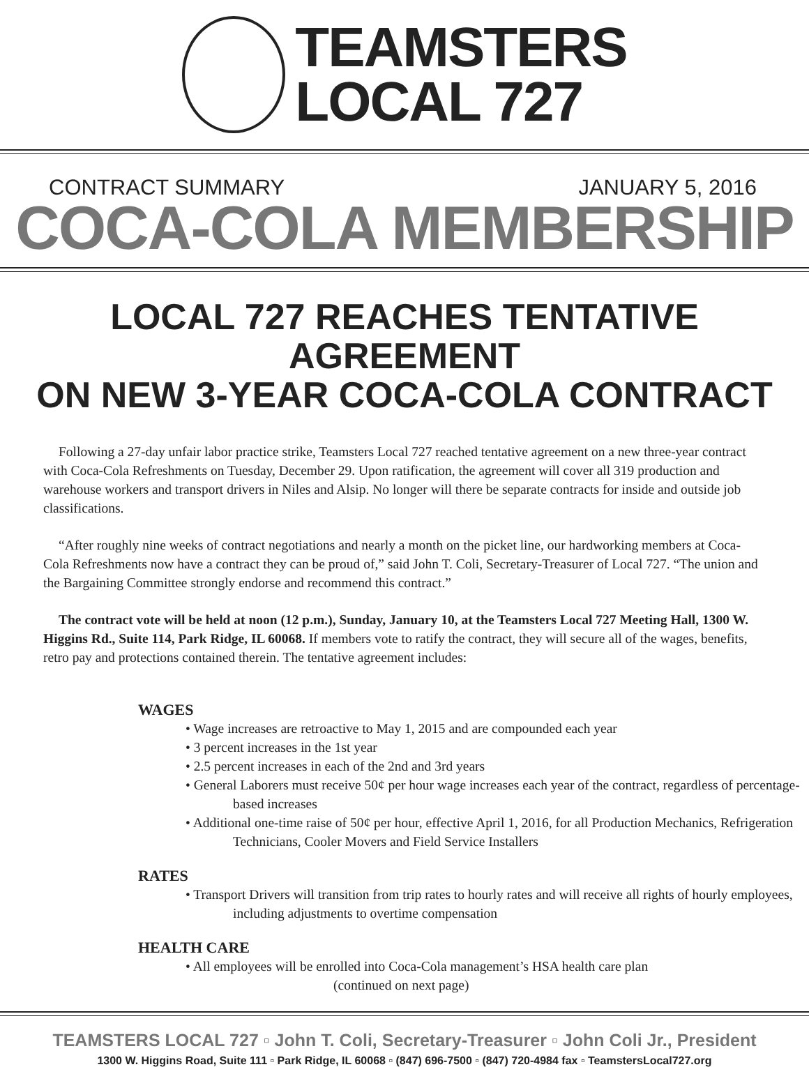TEAMSTERS
LOCAL 727
CONTRACT SUMMARY JANUARY 5, 2016
COCA-COLA MEMBERSHIP
LOCAL 727 REACHES TENTATIVE AGREEMENT
ON NEW 3-YEAR COCA-COLA CONTRACT
Following a 27-day unfair labor practice strike, Teamsters Local 727 reached tentative agreement on a new three-year contract with Coca-Cola Refreshments on Tuesday, December 29. Upon ratification, the agreement will cover all 319 production and warehouse workers and transport drivers in Niles and Alsip. No longer will there be separate contracts for inside and outside job classifications.
“After roughly nine weeks of contract negotiations and nearly a month on the picket line, our hardworking members at Coca-Cola Refreshments now have a contract they can be proud of,” said John T. Coli, Secretary-Treasurer of Local 727. “The union and the Bargaining Committee strongly endorse and recommend this contract.”
The contract vote will be held at noon (12 p.m.), Sunday, January 10, at the Teamsters Local 727 Meeting Hall, 1300 W. Higgins Rd., Suite 114, Park Ridge, IL 60068. If members vote to ratify the contract, they will secure all of the wages, benefits, retro pay and protections contained therein. The tentative agreement includes:
WAGES
• Wage increases are retroactive to May 1, 2015 and are compounded each year
• 3 percent increases in the 1st year
• 2.5 percent increases in each of the 2nd and 3rd years
• General Laborers must receive 50¢ per hour wage increases each year of the contract, regardless of percentage-based increases
• Additional one-time raise of 50¢ per hour, effective April 1, 2016, for all Production Mechanics, Refrigeration Technicians, Cooler Movers and Field Service Installers
RATES
• Transport Drivers will transition from trip rates to hourly rates and will receive all rights of hourly employees, including adjustments to overtime compensation
HEALTH CARE
• All employees will be enrolled into Coca-Cola management’s HSA health care plan
(continued on next page)
TEAMSTERS LOCAL 727 ▫ John T. Coli, Secretary-Treasurer ▫ John Coli Jr., President
1300 W. Higgins Road, Suite 111 ▫ Park Ridge, IL 60068 ▫ (847) 696-7500 ▫ (847) 720-4984 fax ▫ TeamstersLocal727.org